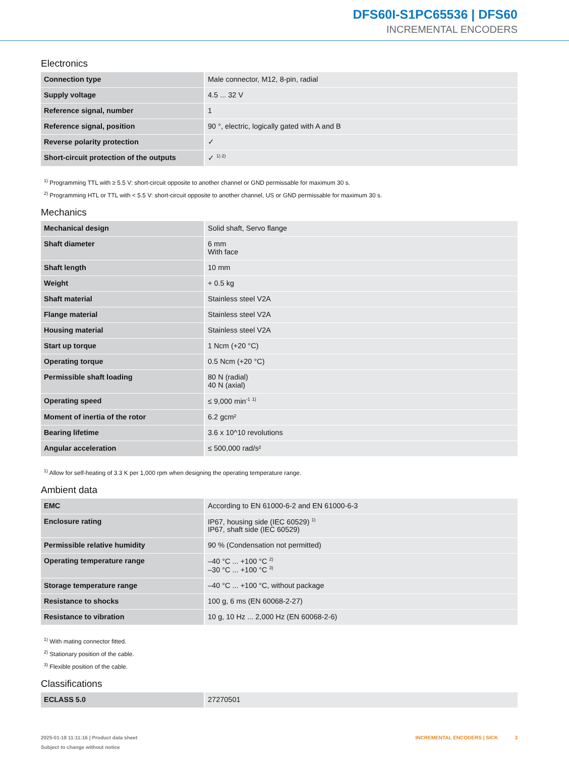DFS60I-S1PC65536 | DFS60
INCREMENTAL ENCODERS
Electronics
| Connection type | Male connector, M12, 8-pin, radial |
| Supply voltage | 4.5 ... 32 V |
| Reference signal, number | 1 |
| Reference signal, position | 90 °, electric, logically gated with A and B |
| Reverse polarity protection | ✓ |
| Short-circuit protection of the outputs | ✓ <sup>1) 2)</sup> |
<sup>1)</sup> Programming TTL with ≥ 5.5 V: short-circuit opposite to another channel or GND permissable for maximum 30 s.
<sup>2)</sup> Programming HTL or TTL with < 5.5 V: short-circuit opposite to another channel, US or GND permissable for maximum 30 s.
Mechanics
| Mechanical design | Solid shaft, Servo flange |
| Shaft diameter | 6 mm With face |
| Shaft length | 10 mm |
| Weight | + 0.5 kg |
| Shaft material | Stainless steel V2A |
| Flange material | Stainless steel V2A |
| Housing material | Stainless steel V2A |
| Start up torque | 1 Ncm (+20 °C) |
| Operating torque | 0.5 Ncm (+20 °C) |
| Permissible shaft loading | 80 N (radial) 40 N (axial) |
| Operating speed | ≤ 9,000 min<sup>-1</sup> <sup>1)</sup> |
| Moment of inertia of the rotor | 6.2 gcm² |
| Bearing lifetime | 3.6 x 10^10 revolutions |
| Angular acceleration | ≤ 500,000 rad/s² |
<sup>1)</sup> Allow for self-heating of 3.3 K per 1,000 rpm when designing the operating temperature range.
Ambient data
| EMC | According to EN 61000-6-2 and EN 61000-6-3 |
| Enclosure rating | IP67, housing side (IEC 60529) <sup>1)</sup> IP67, shaft side (IEC 60529) |
| Permissible relative humidity | 90 % (Condensation not permitted) |
| Operating temperature range | –40 °C ... +100 °C <sup>2)</sup> –30 °C ... +100 °C <sup>3)</sup> |
| Storage temperature range | –40 °C ... +100 °C, without package |
| Resistance to shocks | 100 g, 6 ms (EN 60068-2-27) |
| Resistance to vibration | 10 g, 10 Hz ... 2,000 Hz (EN 60068-2-6) |
<sup>1)</sup> With mating connector fitted.
<sup>2)</sup> Stationary position of the cable.
<sup>3)</sup> Flexible position of the cable.
Classifications
| ECLASS 5.0 | 27270501 |
2025-01-18 11:11:16 | Product data sheet
Subject to change without notice
INCREMENTAL ENCODERS | SICK 3